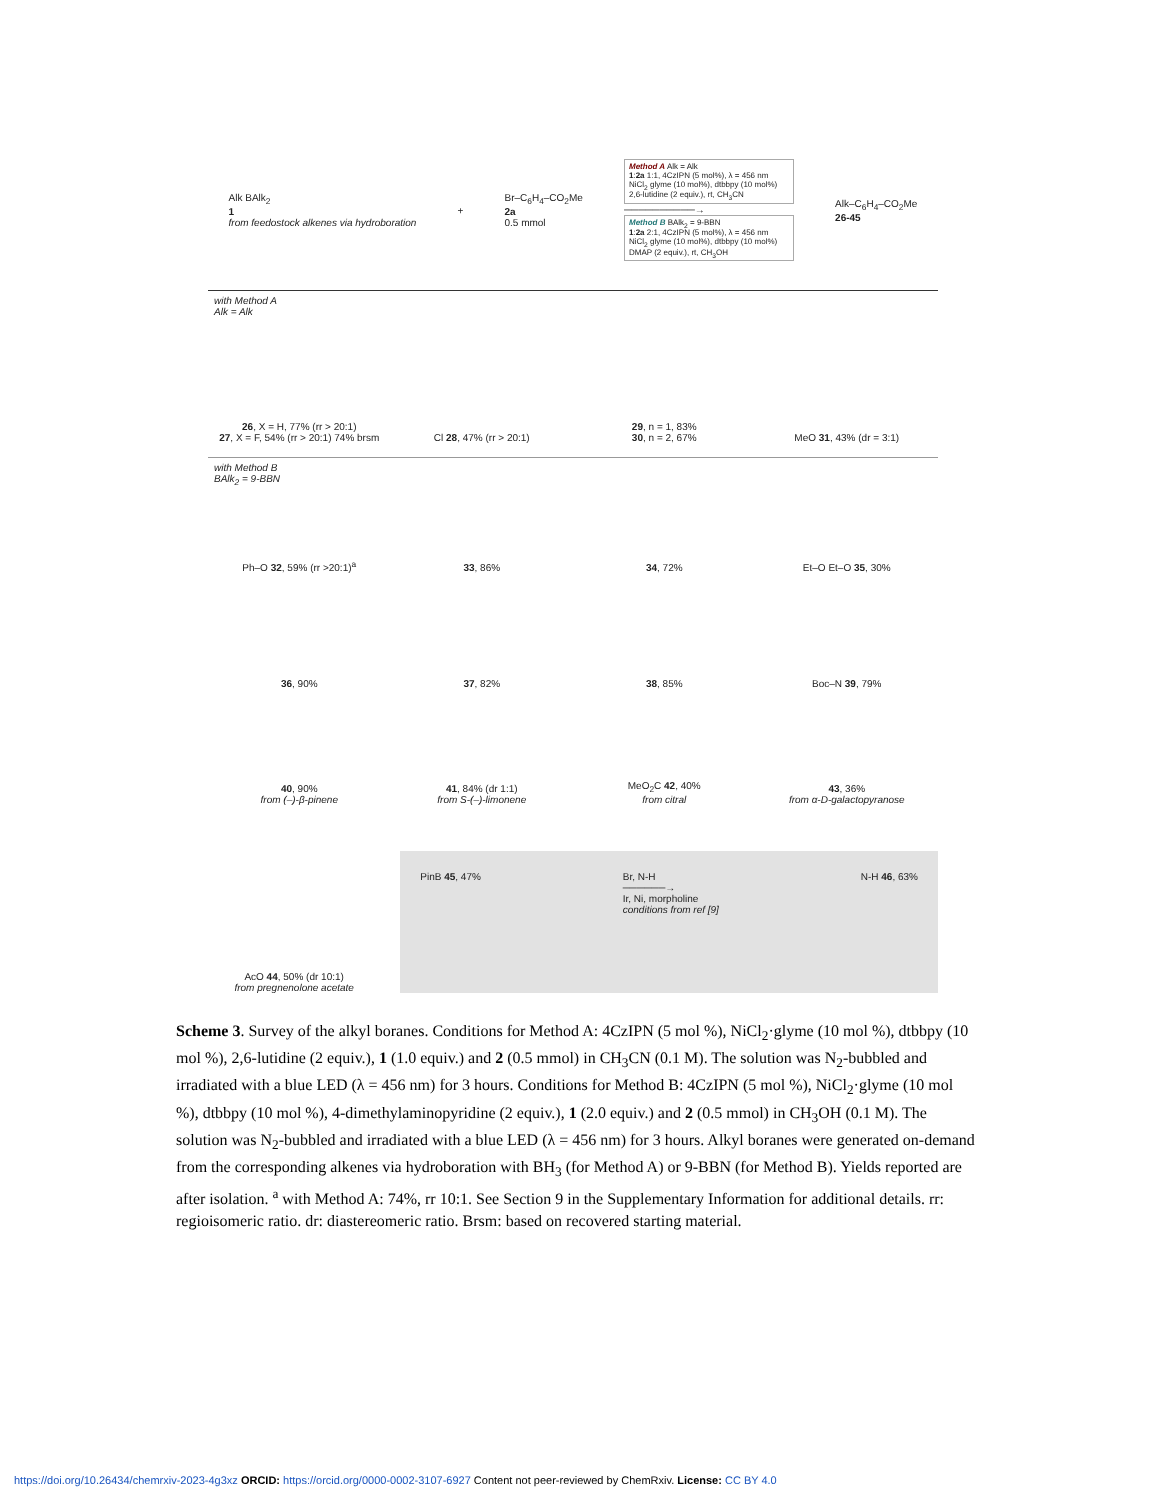Alk BAlk<sub>2</sub>
1
from feedostock alkenes via hydroboration
+
Br–C<sub>6</sub>H<sub>4</sub>–CO<sub>2</sub>Me
2a
0.5 mmol
Method A Alk = Alk
1:2a 1:1, 4CzIPN (5 mol%), λ = 456 nm NiCl<sub>2</sub> glyme (10 mol%), dtbbpy (10 mol%) 2,6-lutidine (2 equiv.), rt, CH<sub>3</sub>CN
──────────→
Method B BAlk<sub>2</sub> = 9-BBN
1:2a 2:1, 4CzIPN (5 mol%), λ = 456 nm NiCl<sub>2</sub> glyme (10 mol%), dtbbpy (10 mol%) DMAP (2 equiv.), rt, CH<sub>3</sub>OH
Alk–C<sub>6</sub>H<sub>4</sub>–CO<sub>2</sub>Me
26-45
with Method A
Alk = Alk
26, X = H, 77% (rr > 20:1)
27, X = F, 54% (rr > 20:1) 74% brsm
Cl 28, 47% (rr > 20:1)
29, n = 1, 83%
30, n = 2, 67%
MeO 31, 43% (dr = 3:1)
with Method B
BAlk<sub>2</sub> = 9-BBN
Ph–O 32, 59% (rr >20:1)<sup>a</sup>
33, 86%
34, 72%
Et–O Et–O 35, 30%
36, 90%
37, 82%
38, 85%
Boc–N 39, 79%
40, 90%
from (–)-β-pinene
41, 84% (dr 1:1)
from S-(–)-limonene
MeO<sub>2</sub>C 42, 40%
from citral
43, 36%
from α-D-galactopyranose
AcO 44, 50% (dr 10:1)
from pregnenolone acetate
PinB 45, 47% Br, N-H
──────→
Ir, Ni, morpholine
conditions from ref [9]
N-H 46, 63%
Scheme 3. Survey of the alkyl boranes. Conditions for Method A: 4CzIPN (5 mol %), NiCl<sub>2</sub>·glyme (10 mol %), dtbbpy (10 mol %), 2,6-lutidine (2 equiv.), 1 (1.0 equiv.) and 2 (0.5 mmol) in CH<sub>3</sub>CN (0.1 M). The solution was N<sub>2</sub>-bubbled and irradiated with a blue LED (λ = 456 nm) for 3 hours. Conditions for Method B: 4CzIPN (5 mol %), NiCl<sub>2</sub>·glyme (10 mol %), dtbbpy (10 mol %), 4-dimethylaminopyridine (2 equiv.), 1 (2.0 equiv.) and 2 (0.5 mmol) in CH<sub>3</sub>OH (0.1 M). The solution was N<sub>2</sub>-bubbled and irradiated with a blue LED (λ = 456 nm) for 3 hours. Alkyl boranes were generated on-demand from the corresponding alkenes via hydroboration with BH<sub>3</sub> (for Method A) or 9-BBN (for Method B). Yields reported are after isolation. <sup>a</sup> with Method A: 74%, rr 10:1. See Section 9 in the Supplementary Information for additional details. rr: regioisomeric ratio. dr: diastereomeric ratio. Brsm: based on recovered starting material.
https://doi.org/10.26434/chemrxiv-2023-4g3xz ORCID: https://orcid.org/0000-0002-3107-6927 Content not peer-reviewed by ChemRxiv. License: CC BY 4.0